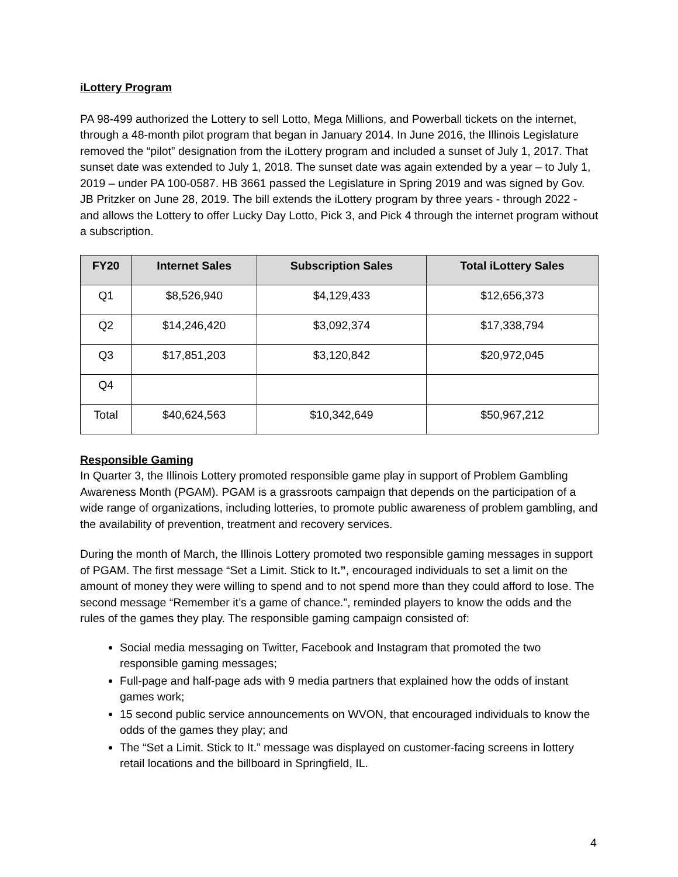iLottery Program
PA 98-499 authorized the Lottery to sell Lotto, Mega Millions, and Powerball tickets on the internet, through a 48-month pilot program that began in January 2014. In June 2016, the Illinois Legislature removed the “pilot” designation from the iLottery program and included a sunset of July 1, 2017. That sunset date was extended to July 1, 2018. The sunset date was again extended by a year – to July 1, 2019 – under PA 100-0587. HB 3661 passed the Legislature in Spring 2019 and was signed by Gov. JB Pritzker on June 28, 2019. The bill extends the iLottery program by three years - through 2022 - and allows the Lottery to offer Lucky Day Lotto, Pick 3, and Pick 4 through the internet program without a subscription.
| FY20 | Internet Sales | Subscription Sales | Total iLottery Sales |
| --- | --- | --- | --- |
| Q1 | $8,526,940 | $4,129,433 | $12,656,373 |
| Q2 | $14,246,420 | $3,092,374 | $17,338,794 |
| Q3 | $17,851,203 | $3,120,842 | $20,972,045 |
| Q4 | | | |
| Total | $40,624,563 | $10,342,649 | $50,967,212 |
Responsible Gaming
In Quarter 3, the Illinois Lottery promoted responsible game play in support of Problem Gambling Awareness Month (PGAM). PGAM is a grassroots campaign that depends on the participation of a wide range of organizations, including lotteries, to promote public awareness of problem gambling, and the availability of prevention, treatment and recovery services.
During the month of March, the Illinois Lottery promoted two responsible gaming messages in support of PGAM. The first message “Set a Limit. Stick to It.”, encouraged individuals to set a limit on the amount of money they were willing to spend and to not spend more than they could afford to lose. The second message “Remember it’s a game of chance.”, reminded players to know the odds and the rules of the games they play. The responsible gaming campaign consisted of:
Social media messaging on Twitter, Facebook and Instagram that promoted the two responsible gaming messages;
Full-page and half-page ads with 9 media partners that explained how the odds of instant games work;
15 second public service announcements on WVON, that encouraged individuals to know the odds of the games they play; and
The “Set a Limit. Stick to It.” message was displayed on customer-facing screens in lottery retail locations and the billboard in Springfield, IL.
4